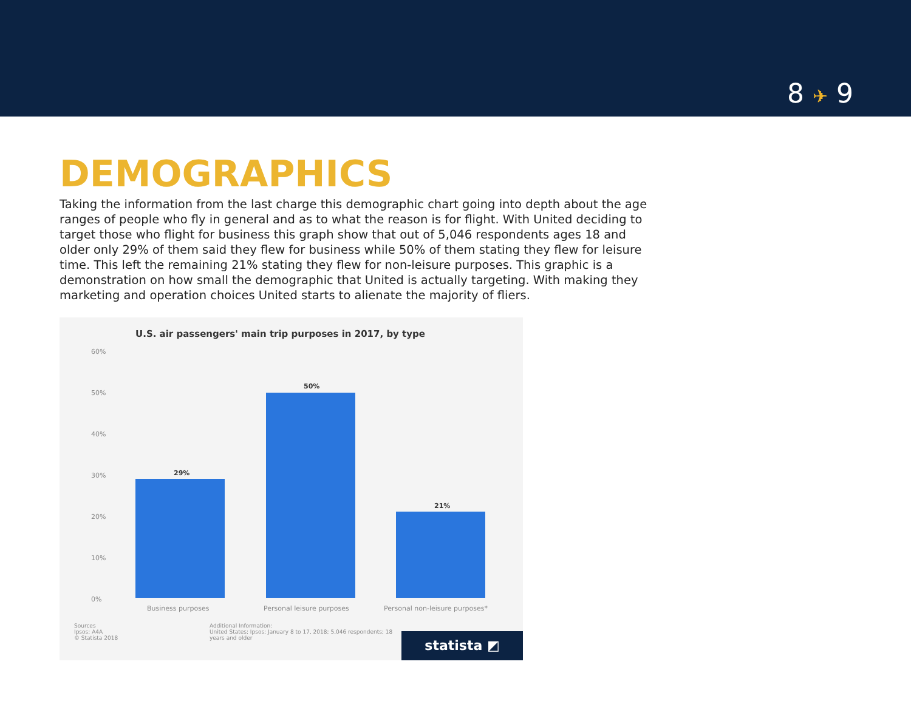8 ✈ 9
DEMOGRAPHICS
Taking the information from the last charge this demographic chart going into depth about the age ranges of people who fly in general and as to what the reason is for flight. With United deciding to target those who flight for business this graph show that out of 5,046 respondents ages 18 and older only 29% of them said they flew for business while 50% of them stating they flew for leisure time. This left the remaining 21% stating they flew for non-leisure purposes. This graphic is a demonstration on how small the demographic that United is actually targeting. With making they marketing and operation choices United starts to alienate the majority of fliers.
U.S. air passengers' main trip purposes in 2017, by type
60%
50%
40%
30%
20%
10%
0%
29%
50%
21%
Business purposes Personal leisure purposes Personal non-leisure purposes*
Sources
Ipsos; A4A
© Statista 2018
Additional Information:
United States; Ipsos; January 8 to 17, 2018; 5,046 respondents; 18
years and older
statista ◩